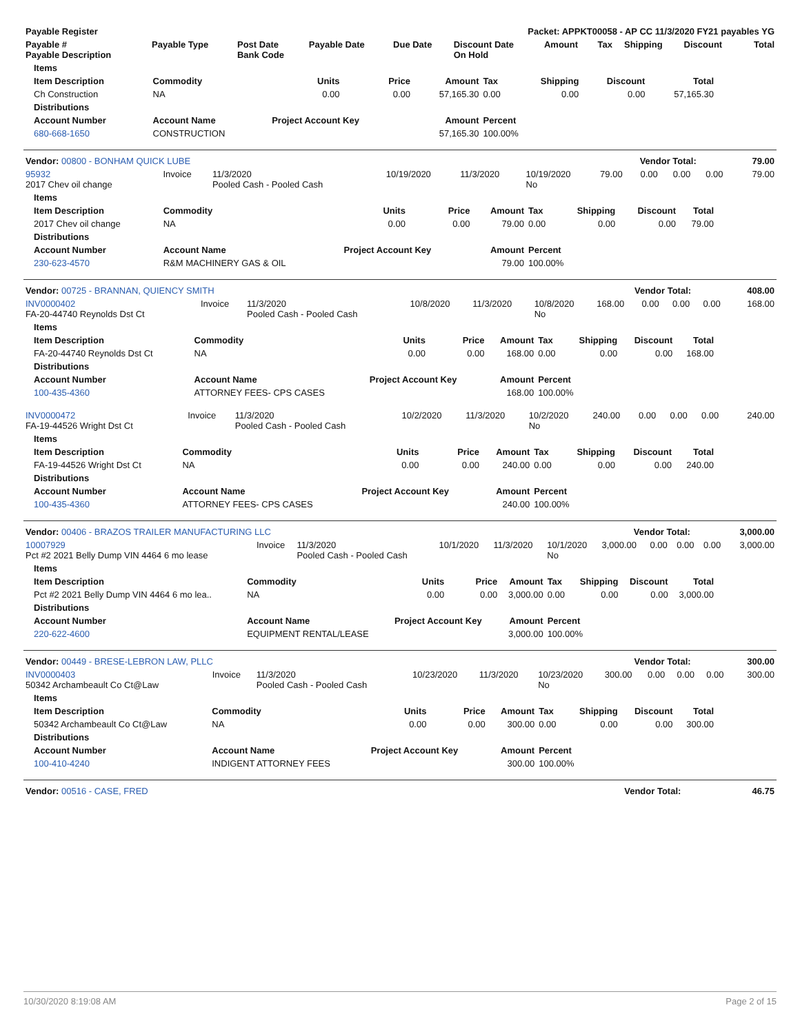| Payable Register | Packet: APPKT00058 - AP CC 11/3/2020 FY21 payables YG |
| --- | --- |
| Payable # Payable Description | Payable Type | Post Date Bank Code | Payable Date | Due Date | Discount Date On Hold | Amount | Tax | Shipping | Discount | Total |
| --- | --- | --- | --- | --- | --- | --- | --- | --- | --- | --- |
| Items | | | | | | | | |
| --- | --- | --- | --- | --- | --- | --- | --- | --- |
| Item Description | Commodity | Units | Price | Amount | Tax | Shipping | Discount | Total |
| Ch Construction | NA | 0.00 | 0.00 | 57,165.30 | 0.00 | 0.00 | 0.00 | 57,165.30 |
| Distributions | | | | | | | | |
| Account Number | Account Name | Project Account Key | | Amount | Percent | | | |
| 680-668-1650 | CONSTRUCTION | | | 57,165.30 | 100.00% | | | |
| Vendor: 00800 - BONHAM QUICK LUBE | Vendor Total: | 79.00 |
| --- | --- | --- |
| 95932 2017 Chev oil change | Invoice | 11/3/2020 Pooled Cash - Pooled Cash | 10/19/2020 | 11/3/2020 | 10/19/2020 No | 79.00 | 0.00 | 0.00 | 0.00 | 79.00 |
| Items | | | | | | | | |
| --- | --- | --- | --- | --- | --- | --- | --- | --- |
| Item Description | Commodity | Units | Price | Amount | Tax | Shipping | Discount | Total |
| 2017 Chev oil change | NA | 0.00 | 0.00 | 79.00 | 0.00 | 0.00 | 0.00 | 79.00 |
| Distributions | | | | | | | | |
| Account Number | Account Name | Project Account Key | | Amount | Percent | | | |
| 230-623-4570 | R&M MACHINERY GAS & OIL | | | 79.00 | 100.00% | | | |
| Vendor: 00725 - BRANNAN, QUIENCY SMITH | Vendor Total: | 408.00 |
| --- | --- | --- |
| INV0000402 FA-20-44740 Reynolds Dst Ct | Invoice | 11/3/2020 Pooled Cash - Pooled Cash | 10/8/2020 | 11/3/2020 | 10/8/2020 No | 168.00 | 0.00 | 0.00 | 0.00 | 168.00 |
| Items | | | | | | | | |
| --- | --- | --- | --- | --- | --- | --- | --- | --- |
| Item Description | Commodity | Units | Price | Amount | Tax | Shipping | Discount | Total |
| FA-20-44740 Reynolds Dst Ct | NA | 0.00 | 0.00 | 168.00 | 0.00 | 0.00 | 0.00 | 168.00 |
| Distributions | | | | | | | | |
| Account Number | Account Name | Project Account Key | | Amount | Percent | | | |
| 100-435-4360 | ATTORNEY FEES- CPS CASES | | | 168.00 | 100.00% | | | |
| INV0000472 FA-19-44526 Wright Dst Ct | Invoice | 11/3/2020 Pooled Cash - Pooled Cash | 10/2/2020 | 11/3/2020 | 10/2/2020 No | 240.00 | 0.00 | 0.00 | 0.00 | 240.00 |
| Items | | | | | | | | |
| --- | --- | --- | --- | --- | --- | --- | --- | --- |
| Item Description | Commodity | Units | Price | Amount | Tax | Shipping | Discount | Total |
| FA-19-44526 Wright Dst Ct | NA | 0.00 | 0.00 | 240.00 | 0.00 | 0.00 | 0.00 | 240.00 |
| Distributions | | | | | | | | |
| Account Number | Account Name | Project Account Key | | Amount | Percent | | | |
| 100-435-4360 | ATTORNEY FEES- CPS CASES | | | 240.00 | 100.00% | | | |
| Vendor: 00406 - BRAZOS TRAILER MANUFACTURING LLC | Vendor Total: | 3,000.00 |
| --- | --- | --- |
| 10007929 Pct #2 2021 Belly Dump VIN 4464 6 mo lease | Invoice | 11/3/2020 Pooled Cash - Pooled Cash | 10/1/2020 | 11/3/2020 | 10/1/2020 No | 3,000.00 | 0.00 | 0.00 | 0.00 | 3,000.00 |
| Items | | | | | | | | |
| --- | --- | --- | --- | --- | --- | --- | --- | --- |
| Item Description | Commodity | Units | Price | Amount | Tax | Shipping | Discount | Total |
| Pct #2 2021 Belly Dump VIN 4464 6 mo lea.. | NA | 0.00 | 0.00 | 3,000.00 | 0.00 | 0.00 | 0.00 | 3,000.00 |
| Distributions | | | | | | | | |
| Account Number | Account Name | Project Account Key | | Amount | Percent | | | |
| 220-622-4600 | EQUIPMENT RENTAL/LEASE | | | 3,000.00 | 100.00% | | | |
| Vendor: 00449 - BRESE-LEBRON LAW, PLLC | Vendor Total: | 300.00 |
| --- | --- | --- |
| INV0000403 50342 Archambeault Co Ct@Law | Invoice | 11/3/2020 Pooled Cash - Pooled Cash | 10/23/2020 | 11/3/2020 | 10/23/2020 No | 300.00 | 0.00 | 0.00 | 0.00 | 300.00 |
| Items | | | | | | | | |
| --- | --- | --- | --- | --- | --- | --- | --- | --- |
| Item Description | Commodity | Units | Price | Amount | Tax | Shipping | Discount | Total |
| 50342 Archambeault Co Ct@Law | NA | 0.00 | 0.00 | 300.00 | 0.00 | 0.00 | 0.00 | 300.00 |
| Distributions | | | | | | | | |
| Account Number | Account Name | Project Account Key | | Amount | Percent | | | |
| 100-410-4240 | INDIGENT ATTORNEY FEES | | | 300.00 | 100.00% | | | |
| Vendor: 00516 - CASE, FRED | Vendor Total: | 46.75 |
| --- | --- | --- |
10/30/2020 8:19:08 AM Page 2 of 15